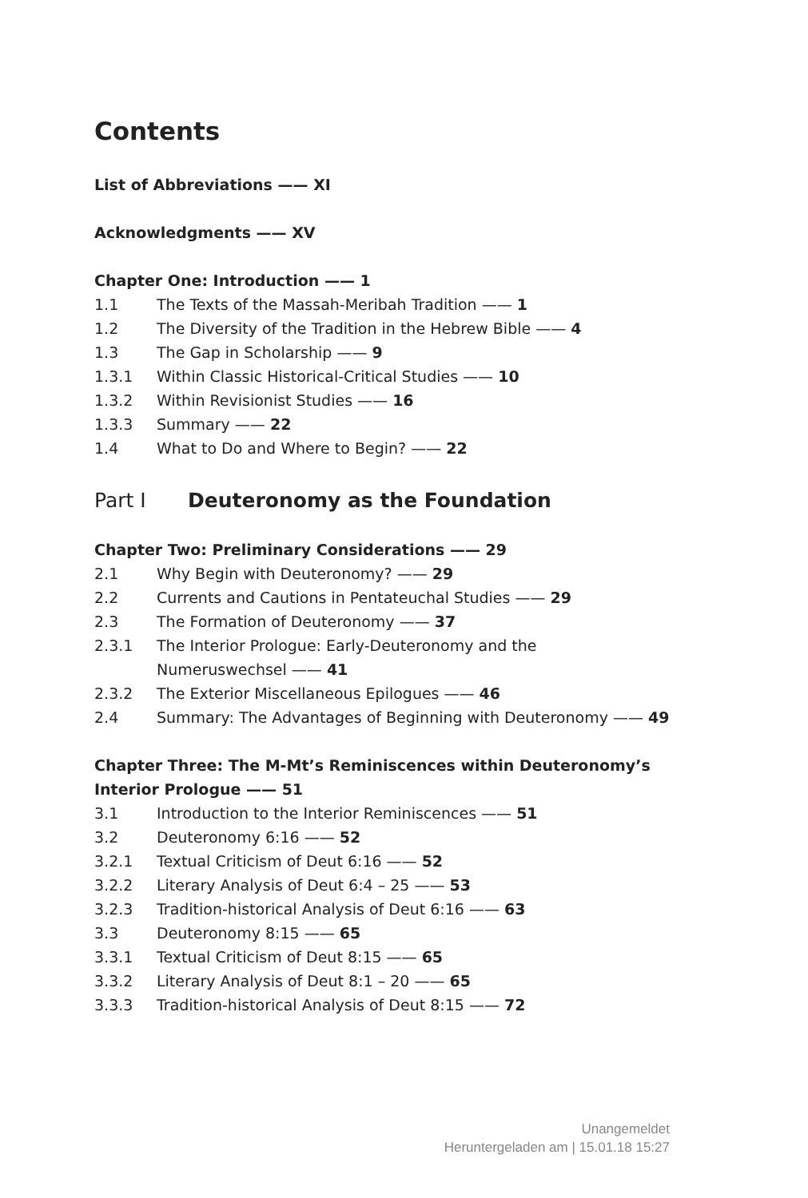Contents
List of Abbreviations —— XI
Acknowledgments —— XV
Chapter One: Introduction —— 1
1.1 The Texts of the Massah-Meribah Tradition —— 1
1.2 The Diversity of the Tradition in the Hebrew Bible —— 4
1.3 The Gap in Scholarship —— 9
1.3.1 Within Classic Historical-Critical Studies —— 10
1.3.2 Within Revisionist Studies —— 16
1.3.3 Summary —— 22
1.4 What to Do and Where to Begin? —— 22
Part I Deuteronomy as the Foundation
Chapter Two: Preliminary Considerations —— 29
2.1 Why Begin with Deuteronomy? —— 29
2.2 Currents and Cautions in Pentateuchal Studies —— 29
2.3 The Formation of Deuteronomy —— 37
2.3.1 The Interior Prologue: Early-Deuteronomy and the
Numeruswechsel —— 41
2.3.2 The Exterior Miscellaneous Epilogues —— 46
2.4 Summary: The Advantages of Beginning with Deuteronomy —— 49
Chapter Three: The M-Mt’s Reminiscences within Deuteronomy’s Interior Prologue —— 51
3.1 Introduction to the Interior Reminiscences —— 51
3.2 Deuteronomy 6:16 —— 52
3.2.1 Textual Criticism of Deut 6:16 —— 52
3.2.2 Literary Analysis of Deut 6:4 – 25 —— 53
3.2.3 Tradition-historical Analysis of Deut 6:16 —— 63
3.3 Deuteronomy 8:15 —— 65
3.3.1 Textual Criticism of Deut 8:15 —— 65
3.3.2 Literary Analysis of Deut 8:1 – 20 —— 65
3.3.3 Tradition-historical Analysis of Deut 8:15 —— 72
Unangemeldet
Heruntergeladen am | 15.01.18 15:27